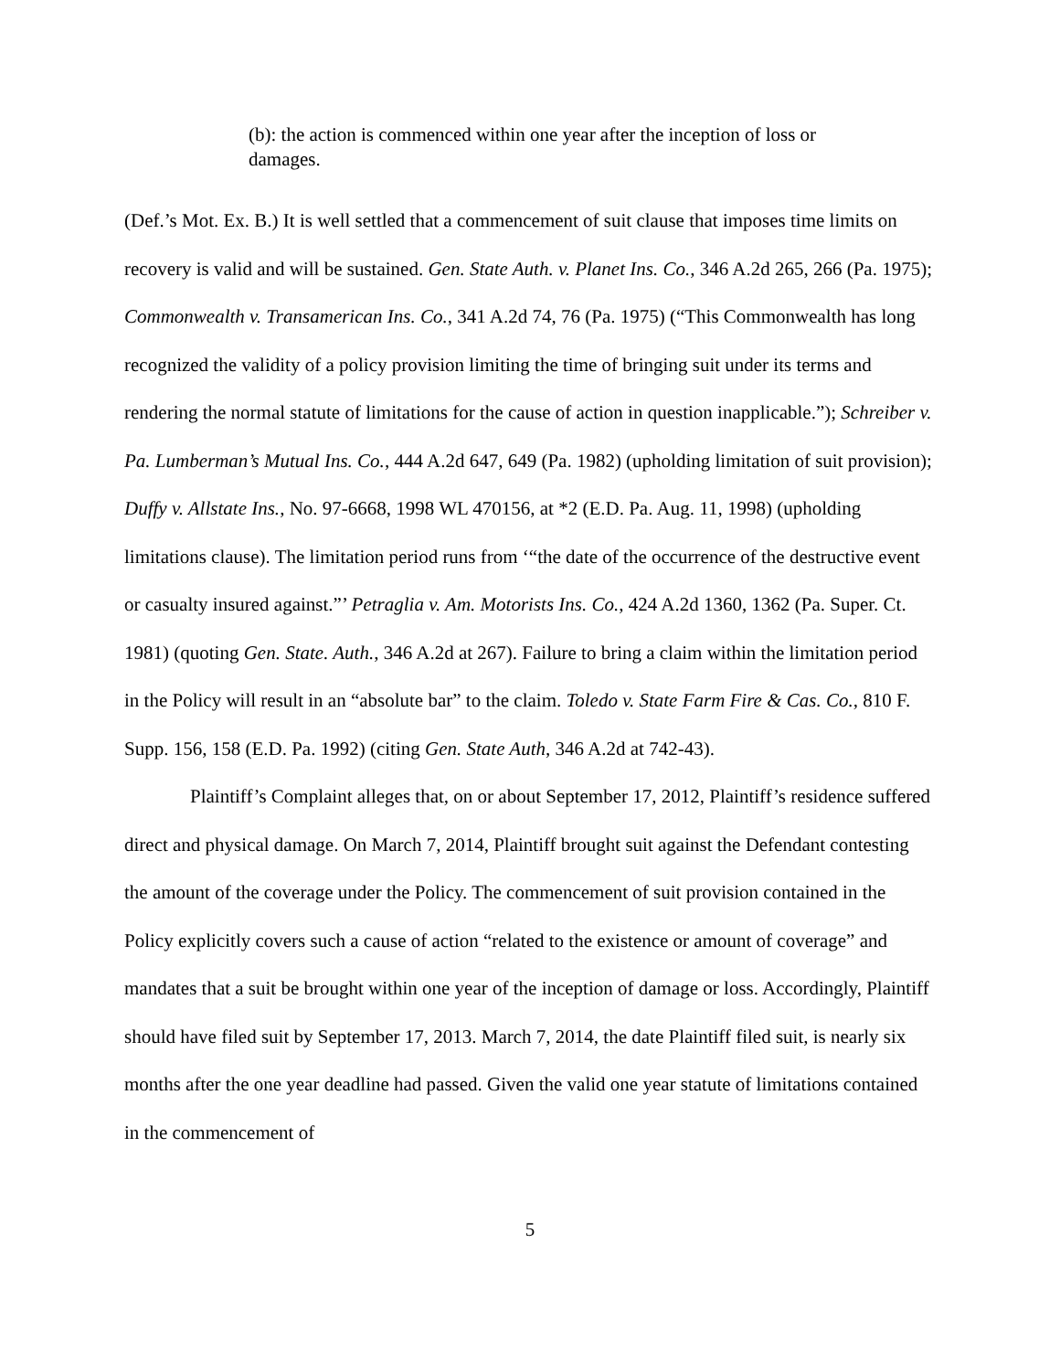(b): the action is commenced within one year after the inception of loss or damages.
(Def.’s Mot. Ex. B.) It is well settled that a commencement of suit clause that imposes time limits on recovery is valid and will be sustained. Gen. State Auth. v. Planet Ins. Co., 346 A.2d 265, 266 (Pa. 1975); Commonwealth v. Transamerican Ins. Co., 341 A.2d 74, 76 (Pa. 1975) (“This Commonwealth has long recognized the validity of a policy provision limiting the time of bringing suit under its terms and rendering the normal statute of limitations for the cause of action in question inapplicable.”); Schreiber v. Pa. Lumberman’s Mutual Ins. Co., 444 A.2d 647, 649 (Pa. 1982) (upholding limitation of suit provision); Duffy v. Allstate Ins., No. 97-6668, 1998 WL 470156, at *2 (E.D. Pa. Aug. 11, 1998) (upholding limitations clause). The limitation period runs from ‘“the date of the occurrence of the destructive event or casualty insured against.”’ Petraglia v. Am. Motorists Ins. Co., 424 A.2d 1360, 1362 (Pa. Super. Ct. 1981) (quoting Gen. State. Auth., 346 A.2d at 267). Failure to bring a claim within the limitation period in the Policy will result in an “absolute bar” to the claim. Toledo v. State Farm Fire & Cas. Co., 810 F. Supp. 156, 158 (E.D. Pa. 1992) (citing Gen. State Auth, 346 A.2d at 742-43).
Plaintiff’s Complaint alleges that, on or about September 17, 2012, Plaintiff’s residence suffered direct and physical damage. On March 7, 2014, Plaintiff brought suit against the Defendant contesting the amount of the coverage under the Policy. The commencement of suit provision contained in the Policy explicitly covers such a cause of action “related to the existence or amount of coverage” and mandates that a suit be brought within one year of the inception of damage or loss. Accordingly, Plaintiff should have filed suit by September 17, 2013. March 7, 2014, the date Plaintiff filed suit, is nearly six months after the one year deadline had passed. Given the valid one year statute of limitations contained in the commencement of
5